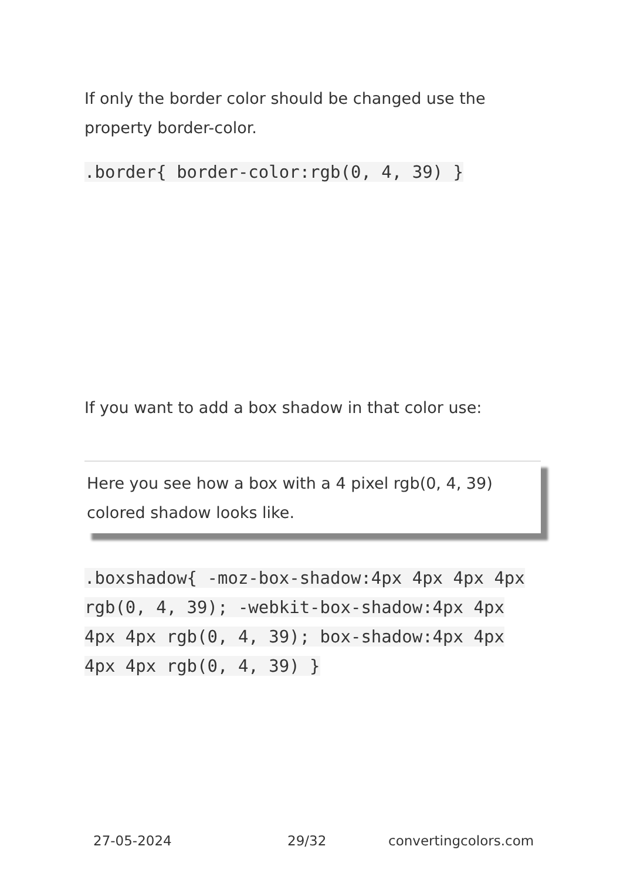If only the border color should be changed use the property border-color.
.border{ border-color:rgb(0, 4, 39) }
If you want to add a box shadow in that color use:
Here you see how a box with a 4 pixel rgb(0, 4, 39) colored shadow looks like.
.boxshadow{ -moz-box-shadow:4px 4px 4px 4px rgb(0, 4, 39); -webkit-box-shadow:4px 4px 4px 4px rgb(0, 4, 39); box-shadow:4px 4px 4px 4px rgb(0, 4, 39) }
27-05-2024 29/32 convertingcolors.com